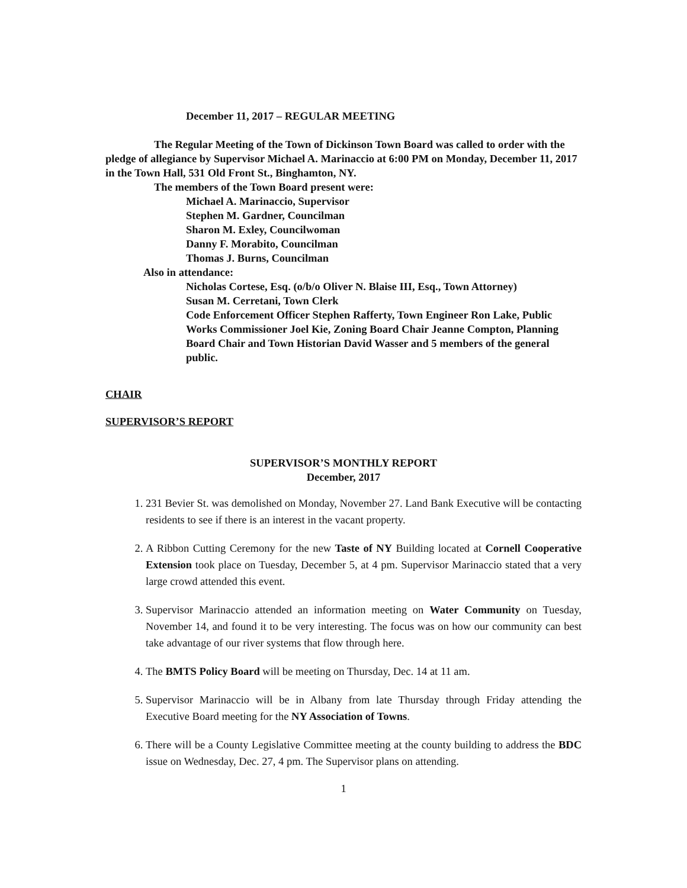December 11, 2017 – REGULAR MEETING
The Regular Meeting of the Town of Dickinson Town Board was called to order with the pledge of allegiance by Supervisor Michael A. Marinaccio at 6:00 PM on Monday, December 11, 2017 in the Town Hall, 531 Old Front St., Binghamton, NY.
The members of the Town Board present were:
Michael A. Marinaccio, Supervisor
Stephen M. Gardner, Councilman
Sharon M. Exley, Councilwoman
Danny F. Morabito, Councilman
Thomas J. Burns, Councilman
Also in attendance:
Nicholas Cortese, Esq. (o/b/o Oliver N. Blaise III, Esq., Town Attorney)
Susan M. Cerretani, Town Clerk
Code Enforcement Officer Stephen Rafferty, Town Engineer Ron Lake, Public Works Commissioner Joel Kie, Zoning Board Chair Jeanne Compton, Planning Board Chair and Town Historian David Wasser and 5 members of the general public.
CHAIR
SUPERVISOR’S REPORT
SUPERVISOR’S MONTHLY REPORT
December, 2017
1. 231 Bevier St. was demolished on Monday, November 27. Land Bank Executive will be contacting residents to see if there is an interest in the vacant property.
2. A Ribbon Cutting Ceremony for the new Taste of NY Building located at Cornell Cooperative Extension took place on Tuesday, December 5, at 4 pm. Supervisor Marinaccio stated that a very large crowd attended this event.
3. Supervisor Marinaccio attended an information meeting on Water Community on Tuesday, November 14, and found it to be very interesting. The focus was on how our community can best take advantage of our river systems that flow through here.
4. The BMTS Policy Board will be meeting on Thursday, Dec. 14 at 11 am.
5. Supervisor Marinaccio will be in Albany from late Thursday through Friday attending the Executive Board meeting for the NY Association of Towns.
6. There will be a County Legislative Committee meeting at the county building to address the BDC issue on Wednesday, Dec. 27, 4 pm. The Supervisor plans on attending.
1